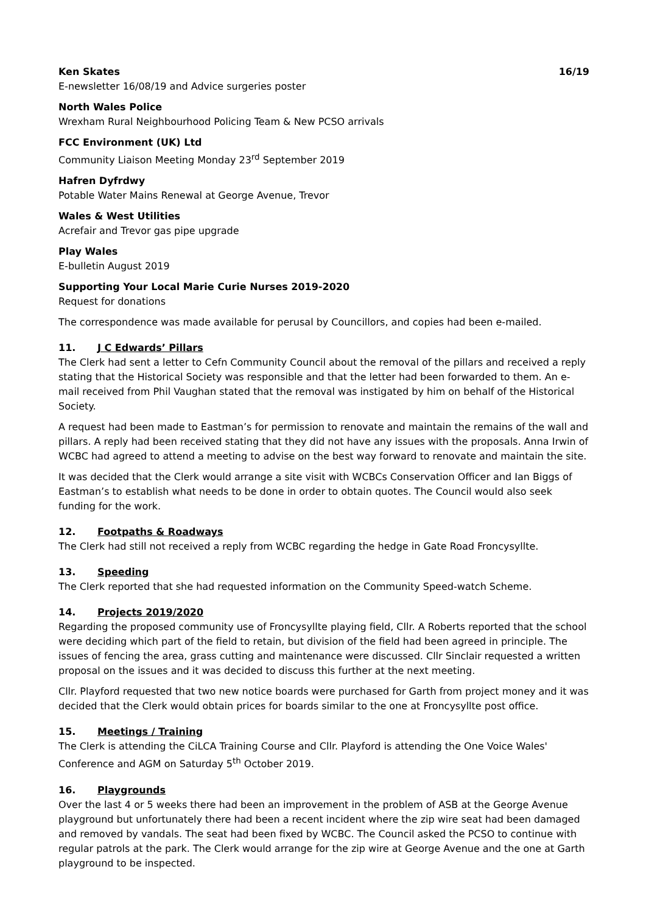Ken Skates 16/19
E-newsletter 16/08/19 and Advice surgeries poster
North Wales Police
Wrexham Rural Neighbourhood Policing Team & New PCSO arrivals
FCC Environment (UK) Ltd
Community Liaison Meeting Monday 23<sup>rd</sup> September 2019
Hafren Dyfrdwy
Potable Water Mains Renewal at George Avenue, Trevor
Wales & West Utilities
Acrefair and Trevor gas pipe upgrade
Play Wales
E-bulletin August 2019
Supporting Your Local Marie Curie Nurses 2019-2020
Request for donations
The correspondence was made available for perusal by Councillors, and copies had been e-mailed.
11. J C Edwards’ Pillars
The Clerk had sent a letter to Cefn Community Council about the removal of the pillars and received a reply stating that the Historical Society was responsible and that the letter had been forwarded to them. An e-mail received from Phil Vaughan stated that the removal was instigated by him on behalf of the Historical Society.
A request had been made to Eastman’s for permission to renovate and maintain the remains of the wall and pillars. A reply had been received stating that they did not have any issues with the proposals. Anna Irwin of WCBC had agreed to attend a meeting to advise on the best way forward to renovate and maintain the site.
It was decided that the Clerk would arrange a site visit with WCBCs Conservation Officer and Ian Biggs of Eastman’s to establish what needs to be done in order to obtain quotes. The Council would also seek funding for the work.
12. Footpaths & Roadways
The Clerk had still not received a reply from WCBC regarding the hedge in Gate Road Froncysyllte.
13. Speeding
The Clerk reported that she had requested information on the Community Speed-watch Scheme.
14. Projects 2019/2020
Regarding the proposed community use of Froncysyllte playing field, Cllr. A Roberts reported that the school were deciding which part of the field to retain, but division of the field had been agreed in principle. The issues of fencing the area, grass cutting and maintenance were discussed. Cllr Sinclair requested a written proposal on the issues and it was decided to discuss this further at the next meeting.
Cllr. Playford requested that two new notice boards were purchased for Garth from project money and it was decided that the Clerk would obtain prices for boards similar to the one at Froncysyllte post office.
15. Meetings / Training
The Clerk is attending the CiLCA Training Course and Cllr. Playford is attending the One Voice Wales' Conference and AGM on Saturday 5<sup>th</sup> October 2019.
16. Playgrounds
Over the last 4 or 5 weeks there had been an improvement in the problem of ASB at the George Avenue playground but unfortunately there had been a recent incident where the zip wire seat had been damaged and removed by vandals. The seat had been fixed by WCBC. The Council asked the PCSO to continue with regular patrols at the park. The Clerk would arrange for the zip wire at George Avenue and the one at Garth playground to be inspected.